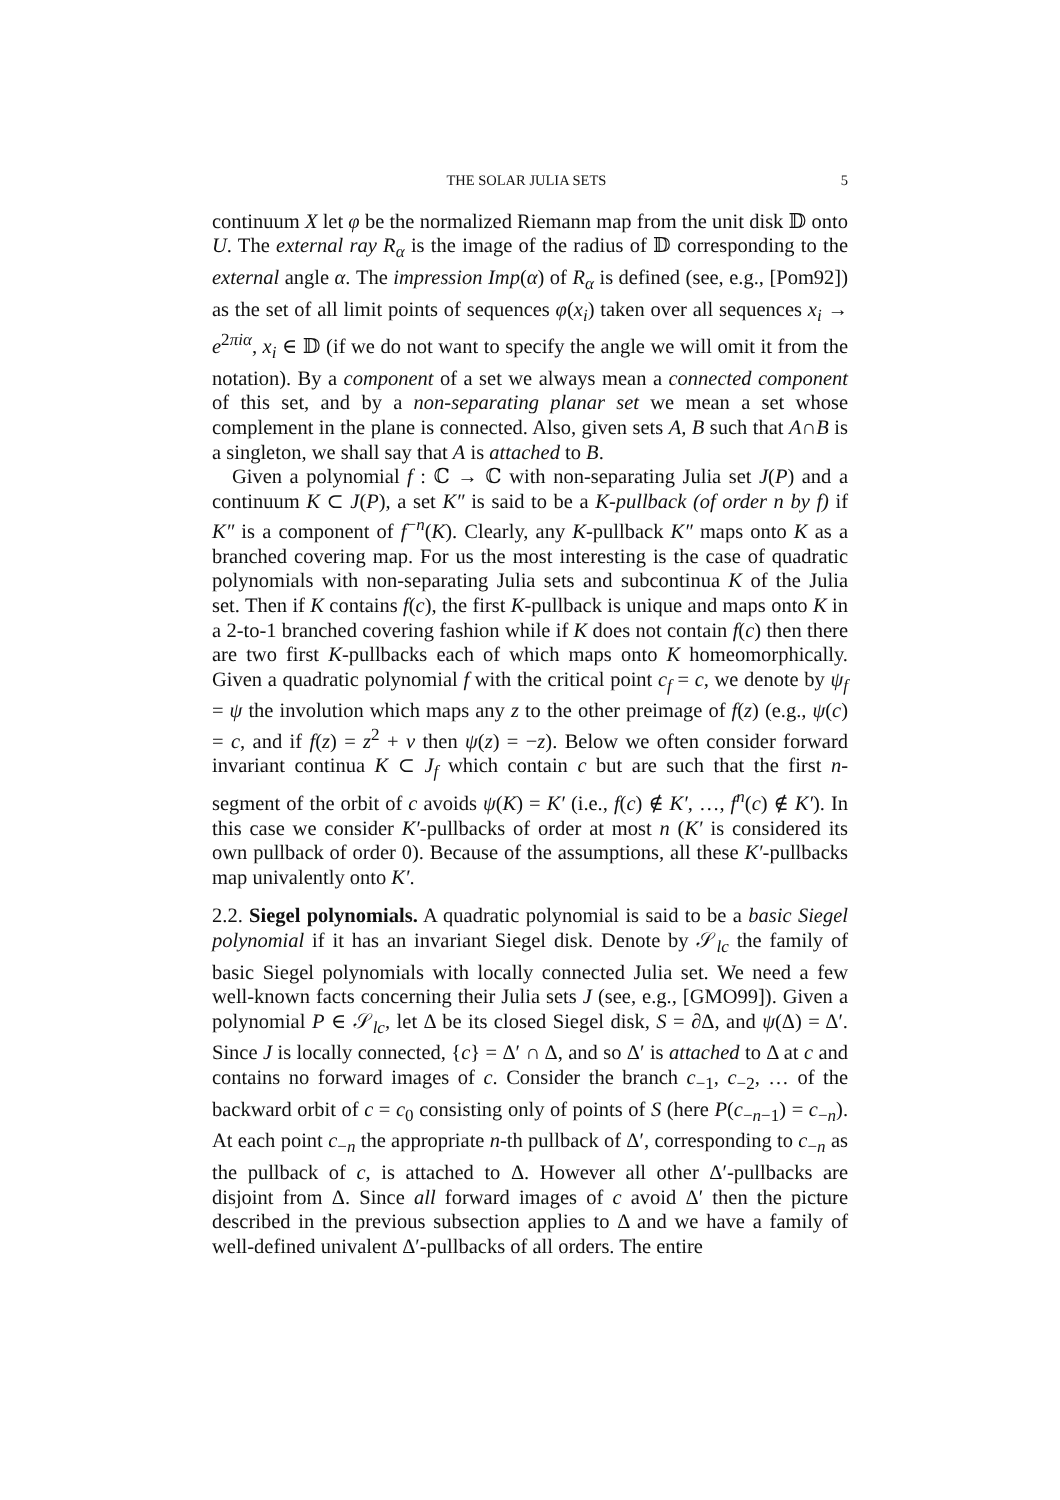THE SOLAR JULIA SETS 5
continuum X let φ be the normalized Riemann map from the unit disk 𝔻 onto U. The external ray R<sub>α</sub> is the image of the radius of 𝔻 corresponding to the external angle α. The impression Imp(α) of R<sub>α</sub> is defined (see, e.g., [Pom92]) as the set of all limit points of sequences φ(x<sub>i</sub>) taken over all sequences x<sub>i</sub> → e<sup>2πiα</sup>, x<sub>i</sub> ∈ 𝔻 (if we do not want to specify the angle we will omit it from the notation). By a component of a set we always mean a connected component of this set, and by a non-separating planar set we mean a set whose complement in the plane is connected. Also, given sets A, B such that A∩B is a singleton, we shall say that A is attached to B.
Given a polynomial f : ℂ → ℂ with non-separating Julia set J(P) and a continuum K ⊂ J(P), a set K″ is said to be a K-pullback (of order n by f) if K″ is a component of f<sup>−n</sup>(K). Clearly, any K-pullback K″ maps onto K as a branched covering map. For us the most interesting is the case of quadratic polynomials with non-separating Julia sets and subcontinua K of the Julia set. Then if K contains f(c), the first K-pullback is unique and maps onto K in a 2-to-1 branched covering fashion while if K does not contain f(c) then there are two first K-pullbacks each of which maps onto K homeomorphically. Given a quadratic polynomial f with the critical point c<sub>f</sub> = c, we denote by ψ<sub>f</sub> = ψ the involution which maps any z to the other preimage of f(z) (e.g., ψ(c) = c, and if f(z) = z<sup>2</sup> + v then ψ(z) = −z). Below we often consider forward invariant continua K ⊂ J<sub>f</sub> which contain c but are such that the first n-segment of the orbit of c avoids ψ(K) = K′ (i.e., f(c) ∉ K′, …, f<sup>n</sup>(c) ∉ K′). In this case we consider K′-pullbacks of order at most n (K′ is considered its own pullback of order 0). Because of the assumptions, all these K′-pullbacks map univalently onto K′.
2.2. Siegel polynomials. A quadratic polynomial is said to be a basic Siegel polynomial if it has an invariant Siegel disk. Denote by 𝒮<sub>lc</sub> the family of basic Siegel polynomials with locally connected Julia set. We need a few well-known facts concerning their Julia sets J (see, e.g., [GMO99]). Given a polynomial P ∈ 𝒮<sub>lc</sub>, let Δ be its closed Siegel disk, S = ∂Δ, and ψ(Δ) = Δ′. Since J is locally connected, {c} = Δ′ ∩ Δ, and so Δ′ is attached to Δ at c and contains no forward images of c. Consider the branch c<sub>−1</sub>, c<sub>−2</sub>, … of the backward orbit of c = c<sub>0</sub> consisting only of points of S (here P(c<sub>−n−1</sub>) = c<sub>−n</sub>). At each point c<sub>−n</sub> the appropriate n-th pullback of Δ′, corresponding to c<sub>−n</sub> as the pullback of c, is attached to Δ. However all other Δ′-pullbacks are disjoint from Δ. Since all forward images of c avoid Δ′ then the picture described in the previous subsection applies to Δ and we have a family of well-defined univalent Δ′-pullbacks of all orders. The entire